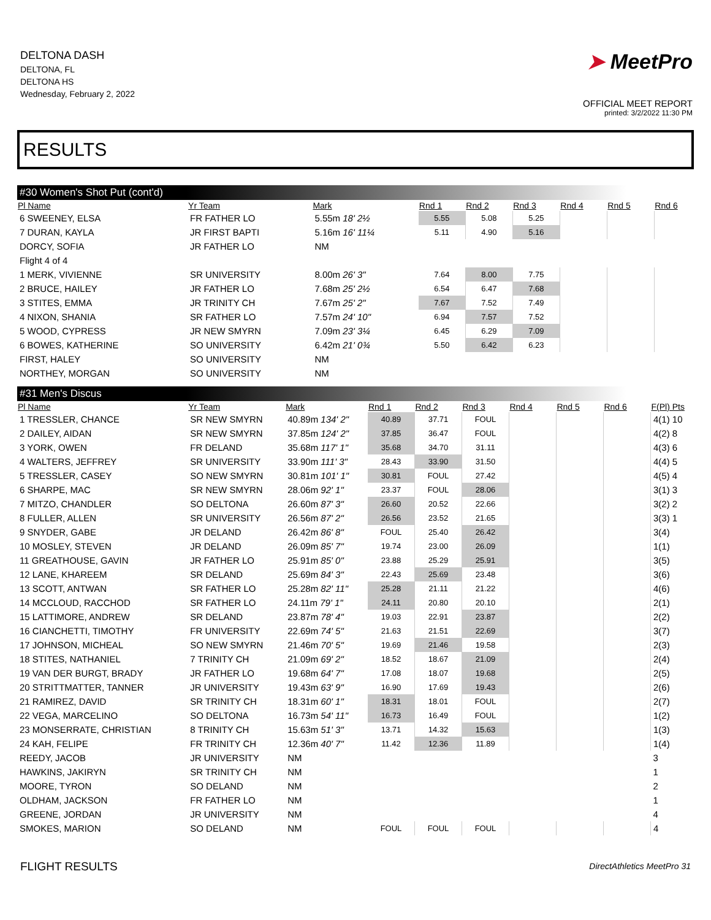DELTONA DASH
DELTONA, FL
DELTONA HS
Wednesday, February 2, 2022
➤ MeetPro
OFFICIAL MEET REPORT
printed: 3/2/2022 11:30 PM
RESULTS
#30 Women's Shot Put (cont'd)
| Pl Name | Yr Team | Mark | Rnd 1 | Rnd 2 | Rnd 3 | Rnd 4 | Rnd 5 | Rnd 6 |
| --- | --- | --- | --- | --- | --- | --- | --- | --- |
| 6 SWEENEY, ELSA | FR FATHER LO | 5.55m 18' 2½ | 5.55 | 5.08 | 5.25 | | | |
| 7 DURAN, KAYLA | JR FIRST BAPTI | 5.16m 16' 11¼ | 5.11 | 4.90 | 5.16 | | | |
| DORCY, SOFIA | JR FATHER LO | NM | | | | | | |
| Flight 4 of 4 | | | | | | | | |
| 1 MERK, VIVIENNE | SR UNIVERSITY | 8.00m 26' 3" | 7.64 | 8.00 | 7.75 | | | |
| 2 BRUCE, HAILEY | JR FATHER LO | 7.68m 25' 2½ | 6.54 | 6.47 | 7.68 | | | |
| 3 STITES, EMMA | JR TRINITY CH | 7.67m 25' 2" | 7.67 | 7.52 | 7.49 | | | |
| 4 NIXON, SHANIA | SR FATHER LO | 7.57m 24' 10" | 6.94 | 7.57 | 7.52 | | | |
| 5 WOOD, CYPRESS | JR NEW SMYRN | 7.09m 23' 3¼ | 6.45 | 6.29 | 7.09 | | | |
| 6 BOWES, KATHERINE | SO UNIVERSITY | 6.42m 21' 0¾ | 5.50 | 6.42 | 6.23 | | | |
| FIRST, HALEY | SO UNIVERSITY | NM | | | | | | |
| NORTHEY, MORGAN | SO UNIVERSITY | NM | | | | | | |
#31 Men's Discus
| Pl Name | Yr Team | Mark | Rnd 1 | Rnd 2 | Rnd 3 | Rnd 4 | Rnd 5 | Rnd 6 | F(Pl) Pts |
| --- | --- | --- | --- | --- | --- | --- | --- | --- | --- |
| 1 TRESSLER, CHANCE | SR NEW SMYRN | 40.89m 134' 2" | 40.89 | 37.71 | FOUL | | | | 4(1) 10 |
| 2 DAILEY, AIDAN | SR NEW SMYRN | 37.85m 124' 2" | 37.85 | 36.47 | FOUL | | | | 4(2) 8 |
| 3 YORK, OWEN | FR DELAND | 35.68m 117' 1" | 35.68 | 34.70 | 31.11 | | | | 4(3) 6 |
| 4 WALTERS, JEFFREY | SR UNIVERSITY | 33.90m 111' 3" | 28.43 | 33.90 | 31.50 | | | | 4(4) 5 |
| 5 TRESSLER, CASEY | SO NEW SMYRN | 30.81m 101' 1" | 30.81 | FOUL | 27.42 | | | | 4(5) 4 |
| 6 SHARPE, MAC | SR NEW SMYRN | 28.06m 92' 1" | 23.37 | FOUL | 28.06 | | | | 3(1) 3 |
| 7 MITZO, CHANDLER | SO DELTONA | 26.60m 87' 3" | 26.60 | 20.52 | 22.66 | | | | 3(2) 2 |
| 8 FULLER, ALLEN | SR UNIVERSITY | 26.56m 87' 2" | 26.56 | 23.52 | 21.65 | | | | 3(3) 1 |
| 9 SNYDER, GABE | JR DELAND | 26.42m 86' 8" | FOUL | 25.40 | 26.42 | | | | 3(4) |
| 10 MOSLEY, STEVEN | JR DELAND | 26.09m 85' 7" | 19.74 | 23.00 | 26.09 | | | | 1(1) |
| 11 GREATHOUSE, GAVIN | JR FATHER LO | 25.91m 85' 0" | 23.88 | 25.29 | 25.91 | | | | 3(5) |
| 12 LANE, KHAREEM | SR DELAND | 25.69m 84' 3" | 22.43 | 25.69 | 23.48 | | | | 3(6) |
| 13 SCOTT, ANTWAN | SR FATHER LO | 25.28m 82' 11" | 25.28 | 21.11 | 21.22 | | | | 4(6) |
| 14 MCCLOUD, RACCHOD | SR FATHER LO | 24.11m 79' 1" | 24.11 | 20.80 | 20.10 | | | | 2(1) |
| 15 LATTIMORE, ANDREW | SR DELAND | 23.87m 78' 4" | 19.03 | 22.91 | 23.87 | | | | 2(2) |
| 16 CIANCHETTI, TIMOTHY | FR UNIVERSITY | 22.69m 74' 5" | 21.63 | 21.51 | 22.69 | | | | 3(7) |
| 17 JOHNSON, MICHEAL | SO NEW SMYRN | 21.46m 70' 5" | 19.69 | 21.46 | 19.58 | | | | 2(3) |
| 18 STITES, NATHANIEL | 7 TRINITY CH | 21.09m 69' 2" | 18.52 | 18.67 | 21.09 | | | | 2(4) |
| 19 VAN DER BURGT, BRADY | JR FATHER LO | 19.68m 64' 7" | 17.08 | 18.07 | 19.68 | | | | 2(5) |
| 20 STRITTMATTER, TANNER | JR UNIVERSITY | 19.43m 63' 9" | 16.90 | 17.69 | 19.43 | | | | 2(6) |
| 21 RAMIREZ, DAVID | SR TRINITY CH | 18.31m 60' 1" | 18.31 | 18.01 | FOUL | | | | 2(7) |
| 22 VEGA, MARCELINO | SO DELTONA | 16.73m 54' 11" | 16.73 | 16.49 | FOUL | | | | 1(2) |
| 23 MONSERRATE, CHRISTIAN | 8 TRINITY CH | 15.63m 51' 3" | 13.71 | 14.32 | 15.63 | | | | 1(3) |
| 24 KAH, FELIPE | FR TRINITY CH | 12.36m 40' 7" | 11.42 | 12.36 | 11.89 | | | | 1(4) |
| REEDY, JACOB | JR UNIVERSITY | NM | | | | | | | 3 |
| HAWKINS, JAKIRYN | SR TRINITY CH | NM | | | | | | | 1 |
| MOORE, TYRON | SO DELAND | NM | | | | | | | 2 |
| OLDHAM, JACKSON | FR FATHER LO | NM | | | | | | | 1 |
| GREENE, JORDAN | JR UNIVERSITY | NM | | | | | | | 4 |
| SMOKES, MARION | SO DELAND | NM | FOUL | FOUL | FOUL | | | | 4 |
FLIGHT RESULTS
DirectAthletics MeetPro 31